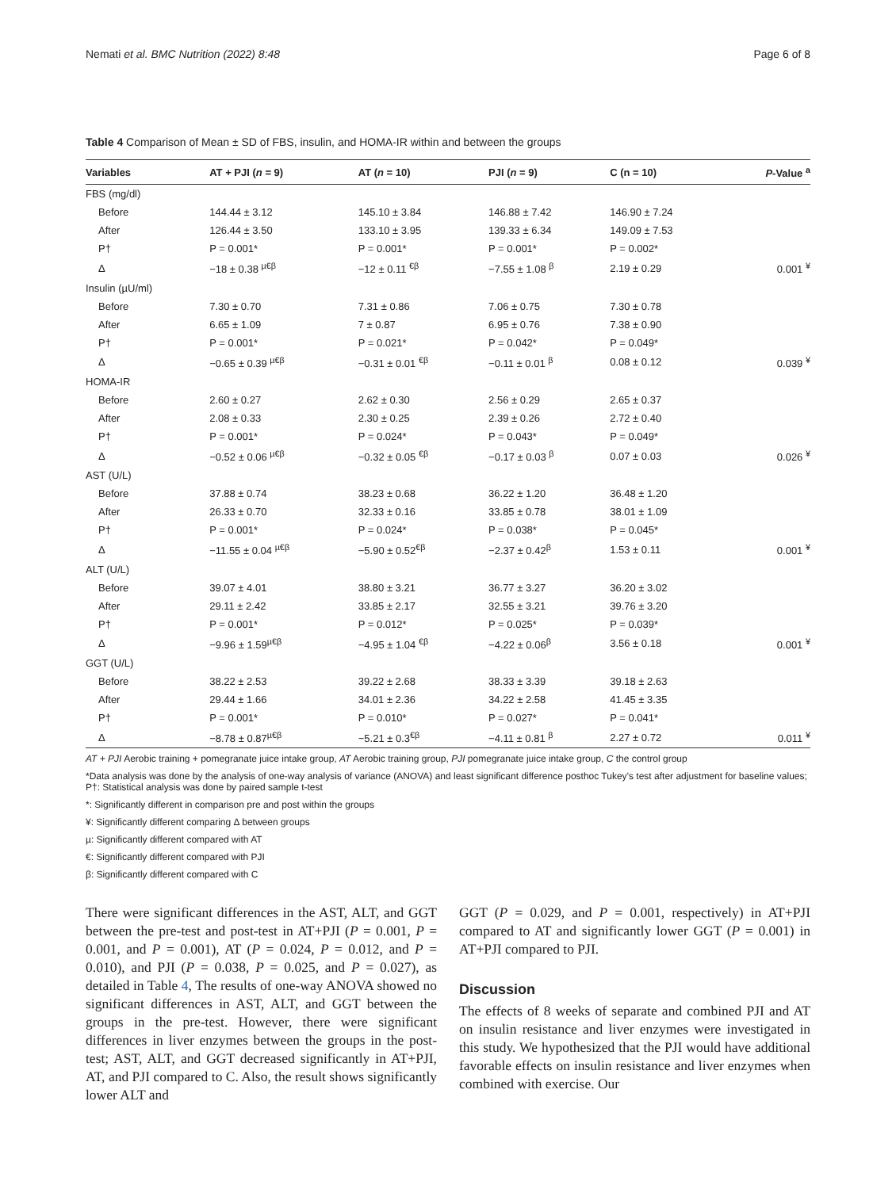Nemati et al. BMC Nutrition (2022) 8:48 Page 6 of 8
Table 4 Comparison of Mean ± SD of FBS, insulin, and HOMA-IR within and between the groups
| Variables | AT + PJI ( n = 9) | AT ( n = 10) | PJI ( n = 9) | C (n = 10) | P -Value <sup>a</sup> |
| --- | --- | --- | --- | --- | --- |
| FBS (mg/dl) | | | | | |
| Before | 144.44 ± 3.12 | 145.10 ± 3.84 | 146.88 ± 7.42 | 146.90 ± 7.24 | |
| After | 126.44 ± 3.50 | 133.10 ± 3.95 | 139.33 ± 6.34 | 149.09 ± 7.53 | |
| P† | P = 0.001* | P = 0.001* | P = 0.001* | P = 0.002* | |
| Δ | −18 ± 0.38 <sup>µ€β</sup> | −12 ± 0.11 <sup>€β</sup> | −7.55 ± 1.08 <sup>β</sup> | 2.19 ± 0.29 | 0.001 <sup>¥</sup> |
| Insulin (µU/ml) | | | | | |
| Before | 7.30 ± 0.70 | 7.31 ± 0.86 | 7.06 ± 0.75 | 7.30 ± 0.78 | |
| After | 6.65 ± 1.09 | 7 ± 0.87 | 6.95 ± 0.76 | 7.38 ± 0.90 | |
| P† | P = 0.001* | P = 0.021* | P = 0.042* | P = 0.049* | |
| Δ | −0.65 ± 0.39 <sup>µ€β</sup> | −0.31 ± 0.01 <sup>€β</sup> | −0.11 ± 0.01 <sup>β</sup> | 0.08 ± 0.12 | 0.039 <sup>¥</sup> |
| HOMA-IR | | | | | |
| Before | 2.60 ± 0.27 | 2.62 ± 0.30 | 2.56 ± 0.29 | 2.65 ± 0.37 | |
| After | 2.08 ± 0.33 | 2.30 ± 0.25 | 2.39 ± 0.26 | 2.72 ± 0.40 | |
| P† | P = 0.001* | P = 0.024* | P = 0.043* | P = 0.049* | |
| Δ | −0.52 ± 0.06 <sup>µ€β</sup> | −0.32 ± 0.05 <sup>€β</sup> | −0.17 ± 0.03 <sup>β</sup> | 0.07 ± 0.03 | 0.026 <sup>¥</sup> |
| AST (U/L) | | | | | |
| Before | 37.88 ± 0.74 | 38.23 ± 0.68 | 36.22 ± 1.20 | 36.48 ± 1.20 | |
| After | 26.33 ± 0.70 | 32.33 ± 0.16 | 33.85 ± 0.78 | 38.01 ± 1.09 | |
| P† | P = 0.001* | P = 0.024* | P = 0.038* | P = 0.045* | |
| Δ | −11.55 ± 0.04 <sup>µ€β</sup> | −5.90 ± 0.52<sup>€β</sup> | −2.37 ± 0.42<sup>β</sup> | 1.53 ± 0.11 | 0.001 <sup>¥</sup> |
| ALT (U/L) | | | | | |
| Before | 39.07 ± 4.01 | 38.80 ± 3.21 | 36.77 ± 3.27 | 36.20 ± 3.02 | |
| After | 29.11 ± 2.42 | 33.85 ± 2.17 | 32.55 ± 3.21 | 39.76 ± 3.20 | |
| P† | P = 0.001* | P = 0.012* | P = 0.025* | P = 0.039* | |
| Δ | −9.96 ± 1.59<sup>µ€β</sup> | −4.95 ± 1.04 <sup>€β</sup> | −4.22 ± 0.06<sup>β</sup> | 3.56 ± 0.18 | 0.001 <sup>¥</sup> |
| GGT (U/L) | | | | | |
| Before | 38.22 ± 2.53 | 39.22 ± 2.68 | 38.33 ± 3.39 | 39.18 ± 2.63 | |
| After | 29.44 ± 1.66 | 34.01 ± 2.36 | 34.22 ± 2.58 | 41.45 ± 3.35 | |
| P† | P = 0.001* | P = 0.010* | P = 0.027* | P = 0.041* | |
| Δ | −8.78 ± 0.87<sup>µ€β</sup> | −5.21 ± 0.3<sup>€β</sup> | −4.11 ± 0.81 <sup>β</sup> | 2.27 ± 0.72 | 0.011 <sup>¥</sup> |
AT + PJI Aerobic training + pomegranate juice intake group, AT Aerobic training group, PJI pomegranate juice intake group, C the control group
*Data analysis was done by the analysis of one-way analysis of variance (ANOVA) and least significant difference posthoc Tukey’s test after adjustment for baseline values; P†: Statistical analysis was done by paired sample t-test
*: Significantly different in comparison pre and post within the groups
¥: Significantly different comparing Δ between groups
µ: Significantly different compared with AT
€: Significantly different compared with PJI
β: Significantly different compared with C
There were significant differences in the AST, ALT, and GGT between the pre-test and post-test in AT+PJI (P = 0.001, P = 0.001, and P = 0.001), AT (P = 0.024, P = 0.012, and P = 0.010), and PJI (P = 0.038, P = 0.025, and P = 0.027), as detailed in Table 4, The results of one-way ANOVA showed no significant differences in AST, ALT, and GGT between the groups in the pre-test. However, there were significant differences in liver enzymes between the groups in the post-test; AST, ALT, and GGT decreased significantly in AT+PJI, AT, and PJI compared to C. Also, the result shows significantly lower ALT and
GGT (P = 0.029, and P = 0.001, respectively) in AT+PJI compared to AT and significantly lower GGT (P = 0.001) in AT+PJI compared to PJI.
Discussion
The effects of 8 weeks of separate and combined PJI and AT on insulin resistance and liver enzymes were investigated in this study. We hypothesized that the PJI would have additional favorable effects on insulin resistance and liver enzymes when combined with exercise. Our